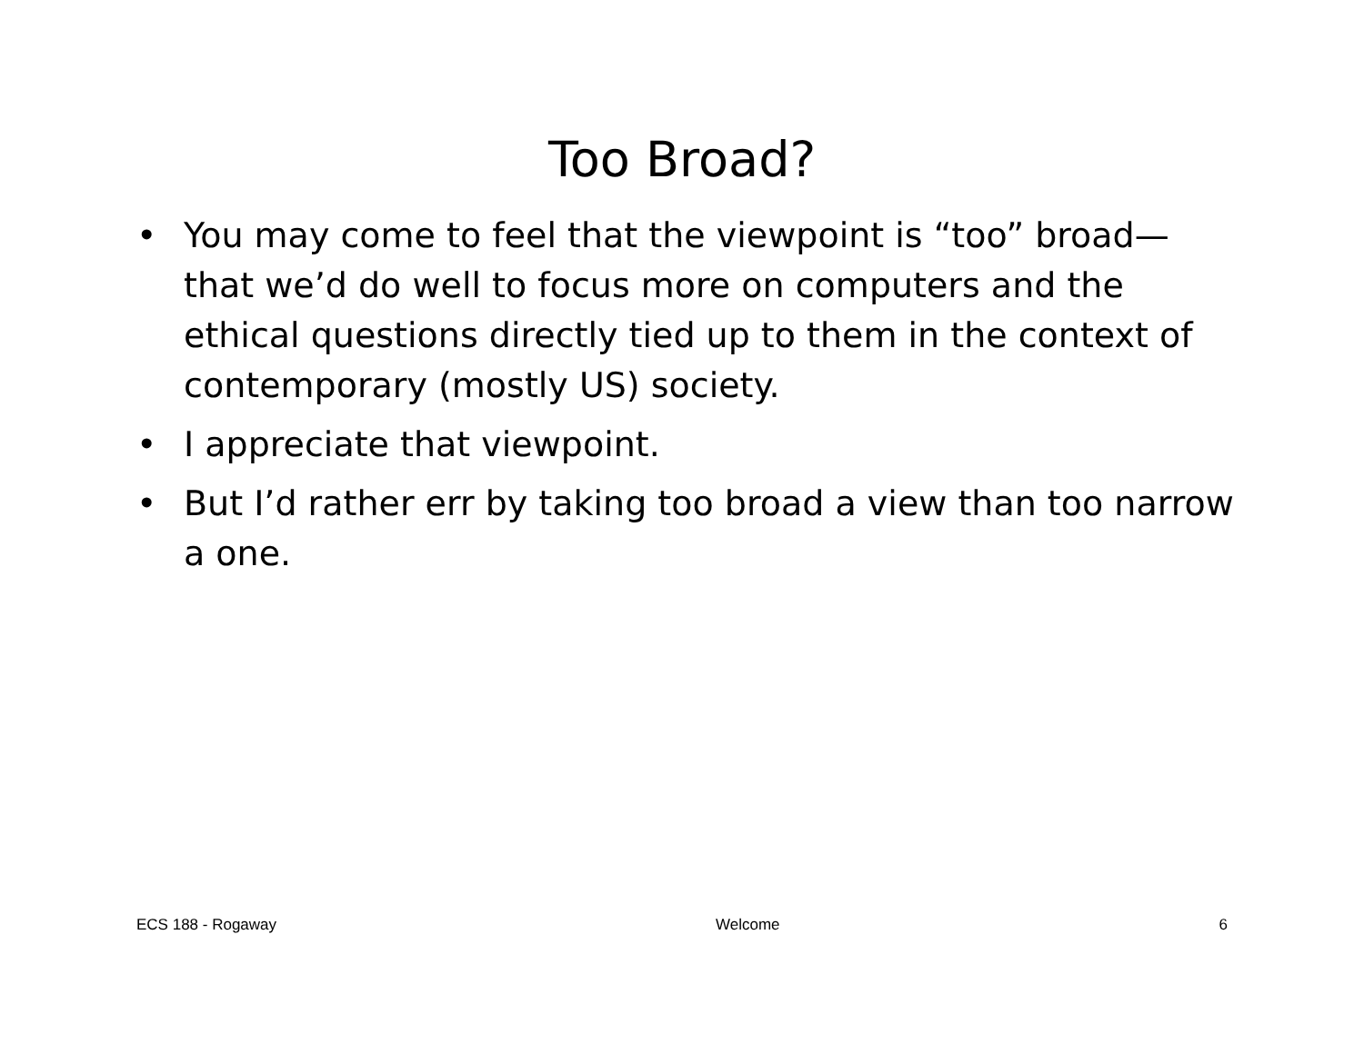Too Broad?
• You may come to feel that the viewpoint is “too” broad—that we’d do well to focus more on computers and the ethical questions directly tied up to them in the context of contemporary (mostly US) society.
• I appreciate that viewpoint.
• But I’d rather err by taking too broad a view than too narrow a one.
ECS 188 - Rogaway Welcome 6